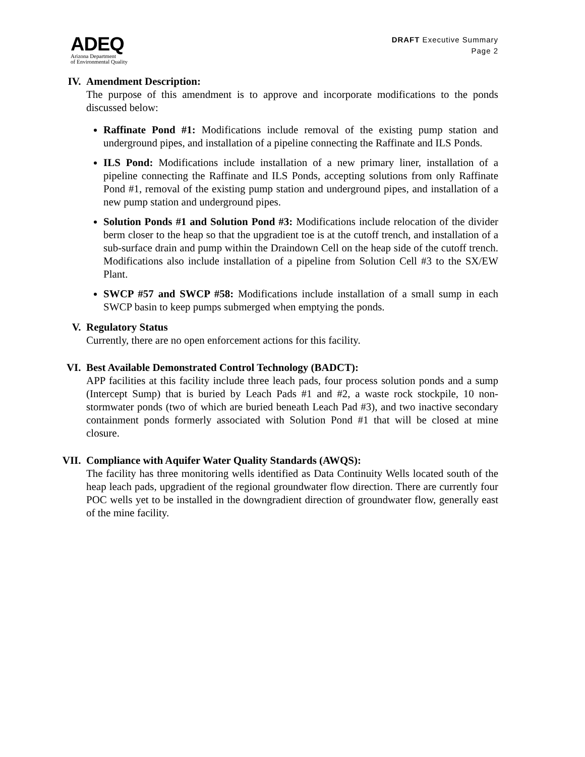ADEQ
Arizona Department
of Environmental Quality
DRAFT Executive Summary
Page 2
IV. Amendment Description:
The purpose of this amendment is to approve and incorporate modifications to the ponds discussed below:
Raffinate Pond #1: Modifications include removal of the existing pump station and underground pipes, and installation of a pipeline connecting the Raffinate and ILS Ponds.
ILS Pond: Modifications include installation of a new primary liner, installation of a pipeline connecting the Raffinate and ILS Ponds, accepting solutions from only Raffinate Pond #1, removal of the existing pump station and underground pipes, and installation of a new pump station and underground pipes.
Solution Ponds #1 and Solution Pond #3: Modifications include relocation of the divider berm closer to the heap so that the upgradient toe is at the cutoff trench, and installation of a sub-surface drain and pump within the Draindown Cell on the heap side of the cutoff trench. Modifications also include installation of a pipeline from Solution Cell #3 to the SX/EW Plant.
SWCP #57 and SWCP #58: Modifications include installation of a small sump in each SWCP basin to keep pumps submerged when emptying the ponds.
V. Regulatory Status
Currently, there are no open enforcement actions for this facility.
VI. Best Available Demonstrated Control Technology (BADCT):
APP facilities at this facility include three leach pads, four process solution ponds and a sump (Intercept Sump) that is buried by Leach Pads #1 and #2, a waste rock stockpile, 10 non-stormwater ponds (two of which are buried beneath Leach Pad #3), and two inactive secondary containment ponds formerly associated with Solution Pond #1 that will be closed at mine closure.
VII. Compliance with Aquifer Water Quality Standards (AWQS):
The facility has three monitoring wells identified as Data Continuity Wells located south of the heap leach pads, upgradient of the regional groundwater flow direction. There are currently four POC wells yet to be installed in the downgradient direction of groundwater flow, generally east of the mine facility.